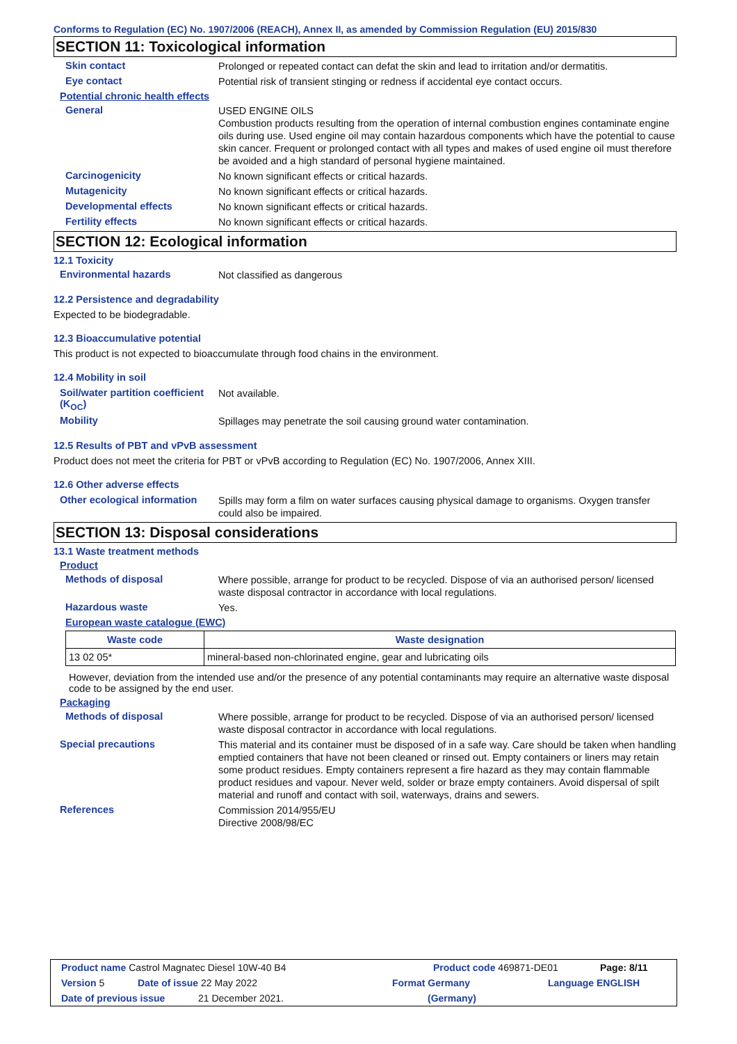Conforms to Regulation (EC) No. 1907/2006 (REACH), Annex II, as amended by Commission Regulation (EU) 2015/830
SECTION 11: Toxicological information
Skin contact
Prolonged or repeated contact can defat the skin and lead to irritation and/or dermatitis.
Eye contact
Potential risk of transient stinging or redness if accidental eye contact occurs.
Potential chronic health effects
General
USED ENGINE OILS
Combustion products resulting from the operation of internal combustion engines contaminate engine oils during use. Used engine oil may contain hazardous components which have the potential to cause skin cancer. Frequent or prolonged contact with all types and makes of used engine oil must therefore be avoided and a high standard of personal hygiene maintained.
Carcinogenicity
No known significant effects or critical hazards.
Mutagenicity
No known significant effects or critical hazards.
Developmental effects
No known significant effects or critical hazards.
Fertility effects
No known significant effects or critical hazards.
SECTION 12: Ecological information
12.1 Toxicity
Environmental hazards
Not classified as dangerous
12.2 Persistence and degradability
Expected to be biodegradable.
12.3 Bioaccumulative potential
This product is not expected to bioaccumulate through food chains in the environment.
12.4 Mobility in soil
Soil/water partition coefficient (K<sub>OC</sub>)
Not available.
Mobility
Spillages may penetrate the soil causing ground water contamination.
12.5 Results of PBT and vPvB assessment
Product does not meet the criteria for PBT or vPvB according to Regulation (EC) No. 1907/2006, Annex XIII.
12.6 Other adverse effects
Other ecological information
Spills may form a film on water surfaces causing physical damage to organisms. Oxygen transfer could also be impaired.
SECTION 13: Disposal considerations
13.1 Waste treatment methods
Product
Methods of disposal
Where possible, arrange for product to be recycled. Dispose of via an authorised person/ licensed waste disposal contractor in accordance with local regulations.
Hazardous waste
Yes.
European waste catalogue (EWC)
| Waste code | Waste designation |
| --- | --- |
| 13 02 05* | mineral-based non-chlorinated engine, gear and lubricating oils |
However, deviation from the intended use and/or the presence of any potential contaminants may require an alternative waste disposal code to be assigned by the end user.
Packaging
Methods of disposal
Where possible, arrange for product to be recycled. Dispose of via an authorised person/ licensed waste disposal contractor in accordance with local regulations.
Special precautions
This material and its container must be disposed of in a safe way. Care should be taken when handling emptied containers that have not been cleaned or rinsed out. Empty containers or liners may retain some product residues. Empty containers represent a fire hazard as they may contain flammable product residues and vapour. Never weld, solder or braze empty containers. Avoid dispersal of spilt material and runoff and contact with soil, waterways, drains and sewers.
References
Commission 2014/955/EU
Directive 2008/98/EC
Product name Castrol Magnatec Diesel 10W-40 B4 Product code 469871-DE01 Page: 8/11
Version 5 Date of issue 22 May 2022 Format Germany Language ENGLISH
Date of previous issue 21 December 2021. (Germany)